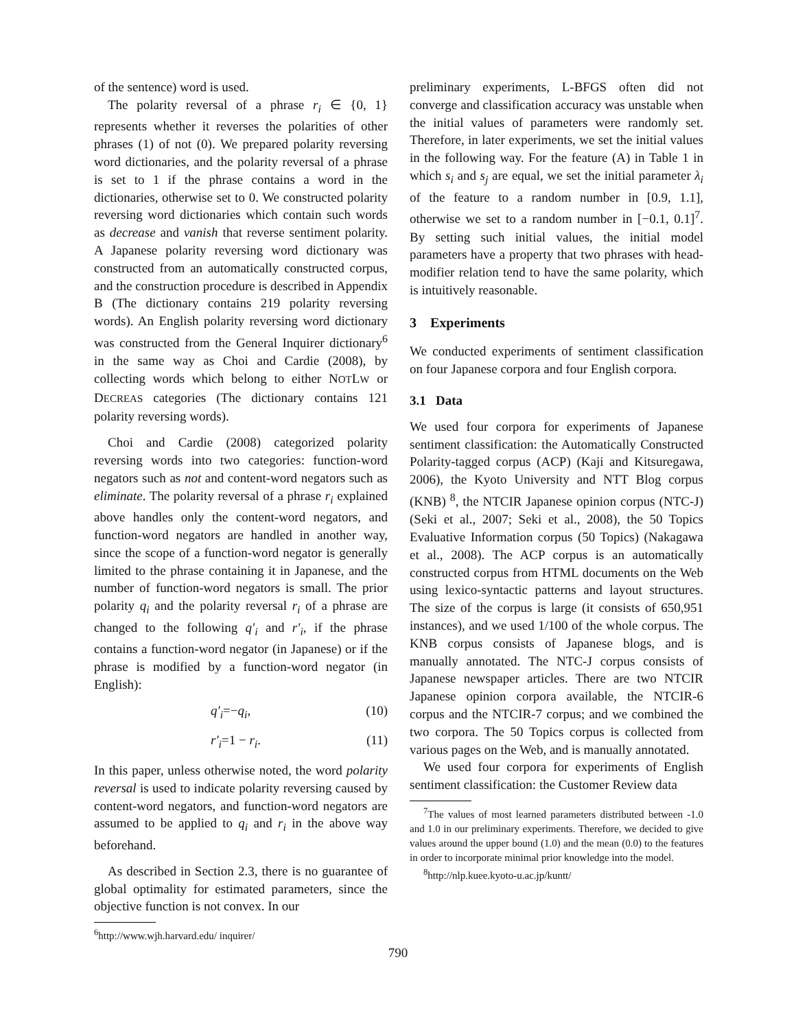of the sentence) word is used.
The polarity reversal of a phrase r<sub>i</sub> ∈ {0, 1} represents whether it reverses the polarities of other phrases (1) of not (0). We prepared polarity reversing word dictionaries, and the polarity reversal of a phrase is set to 1 if the phrase contains a word in the dictionaries, otherwise set to 0. We constructed polarity reversing word dictionaries which contain such words as decrease and vanish that reverse sentiment polarity. A Japanese polarity reversing word dictionary was constructed from an automatically constructed corpus, and the construction procedure is described in Appendix B (The dictionary contains 219 polarity reversing words). An English polarity reversing word dictionary was constructed from the General Inquirer dictionary<sup>6</sup> in the same way as Choi and Cardie (2008), by collecting words which belong to either NOTLW or DECREAS categories (The dictionary contains 121 polarity reversing words).
Choi and Cardie (2008) categorized polarity reversing words into two categories: function-word negators such as not and content-word negators such as eliminate. The polarity reversal of a phrase r<sub>i</sub> explained above handles only the content-word negators, and function-word negators are handled in another way, since the scope of a function-word negator is generally limited to the phrase containing it in Japanese, and the number of function-word negators is small. The prior polarity q<sub>i</sub> and the polarity reversal r<sub>i</sub> of a phrase are changed to the following q′<sub>i</sub> and r′<sub>i</sub>, if the phrase contains a function-word negator (in Japanese) or if the phrase is modified by a function-word negator (in English):
q′<sub>i</sub>=−q<sub>i</sub>, (10)
r′<sub>i</sub>=1 − r<sub>i</sub>. (11)
In this paper, unless otherwise noted, the word polarity reversal is used to indicate polarity reversing caused by content-word negators, and function-word negators are assumed to be applied to q<sub>i</sub> and r<sub>i</sub> in the above way beforehand.
As described in Section 2.3, there is no guarantee of global optimality for estimated parameters, since the objective function is not convex. In our
<sup>6</sup> http://www.wjh.harvard.edu/ inquirer/
preliminary experiments, L-BFGS often did not converge and classification accuracy was unstable when the initial values of parameters were randomly set. Therefore, in later experiments, we set the initial values in the following way. For the feature (A) in Table 1 in which s<sub>i</sub> and s<sub>j</sub> are equal, we set the initial parameter λ<sub>i</sub> of the feature to a random number in [0.9, 1.1], otherwise we set to a random number in [−0.1, 0.1]<sup>7</sup>. By setting such initial values, the initial model parameters have a property that two phrases with head-modifier relation tend to have the same polarity, which is intuitively reasonable.
3 Experiments
We conducted experiments of sentiment classification on four Japanese corpora and four English corpora.
3.1 Data
We used four corpora for experiments of Japanese sentiment classification: the Automatically Constructed Polarity-tagged corpus (ACP) (Kaji and Kitsuregawa, 2006), the Kyoto University and NTT Blog corpus (KNB) <sup>8</sup>, the NTCIR Japanese opinion corpus (NTC-J) (Seki et al., 2007; Seki et al., 2008), the 50 Topics Evaluative Information corpus (50 Topics) (Nakagawa et al., 2008). The ACP corpus is an automatically constructed corpus from HTML documents on the Web using lexico-syntactic patterns and layout structures. The size of the corpus is large (it consists of 650,951 instances), and we used 1/100 of the whole corpus. The KNB corpus consists of Japanese blogs, and is manually annotated. The NTC-J corpus consists of Japanese newspaper articles. There are two NTCIR Japanese opinion corpora available, the NTCIR-6 corpus and the NTCIR-7 corpus; and we combined the two corpora. The 50 Topics corpus is collected from various pages on the Web, and is manually annotated.
We used four corpora for experiments of English sentiment classification: the Customer Review data
<sup>7</sup> The values of most learned parameters distributed between -1.0 and 1.0 in our preliminary experiments. Therefore, we decided to give values around the upper bound (1.0) and the mean (0.0) to the features in order to incorporate minimal prior knowledge into the model.
<sup>8</sup> http://nlp.kuee.kyoto-u.ac.jp/kuntt/
790